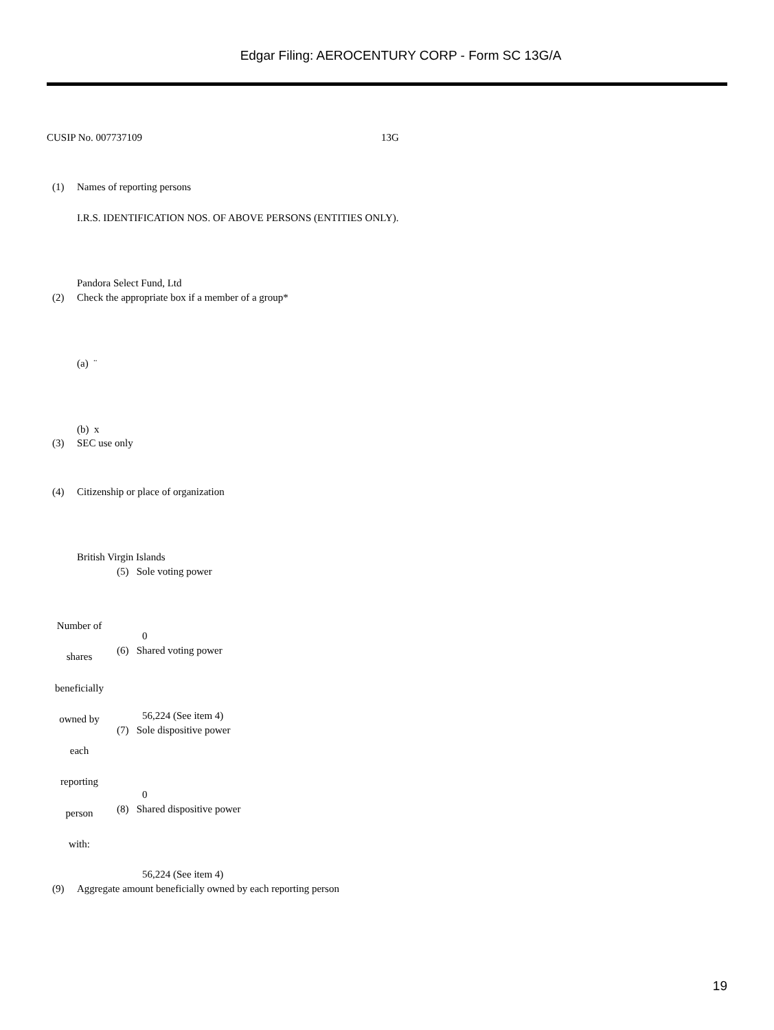Edgar Filing: AEROCENTURY CORP - Form SC 13G/A
CUSIP No. 007737109 13G
(1) Names of reporting persons
I.R.S. IDENTIFICATION NOS. OF ABOVE PERSONS (ENTITIES ONLY).
Pandora Select Fund, Ltd
(2) Check the appropriate box if a member of a group*
(a) ¨
(b) x
(3) SEC use only
(4) Citizenship or place of organization
British Virgin Islands
(5) Sole voting power
Number of
0
shares (6) Shared voting power
beneficially
owned by
56,224 (See item 4)
(7) Sole dispositive power
each
reporting
0
person
(8) Shared dispositive power
with:
56,224 (See item 4)
(9) Aggregate amount beneficially owned by each reporting person
19